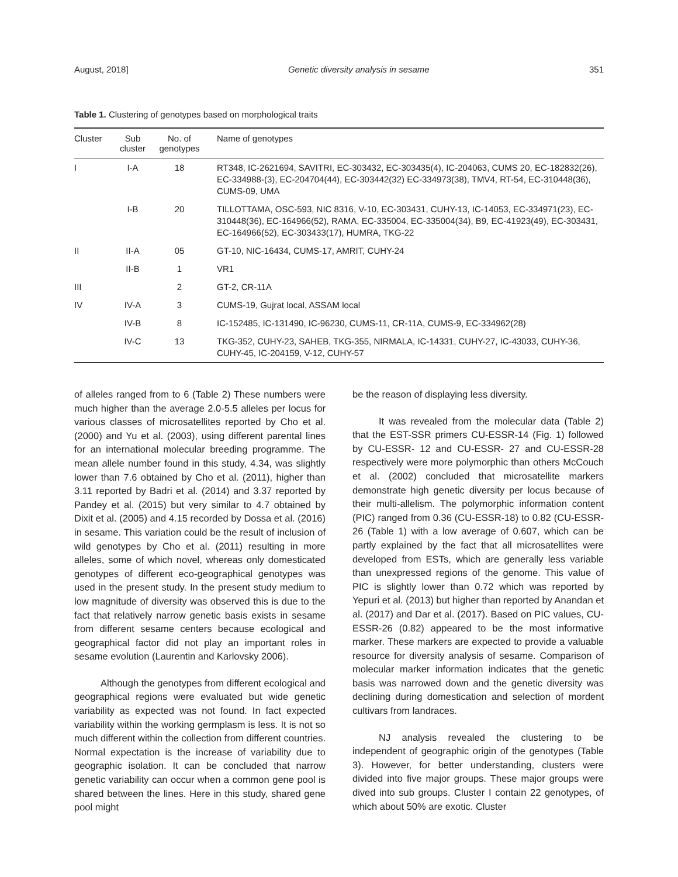August, 2018] Genetic diversity analysis in sesame 351
Table 1. Clustering of genotypes based on morphological traits
| Cluster | Sub cluster | No. of genotypes | Name of genotypes |
| --- | --- | --- | --- |
| I | I-A | 18 | RT348, IC-2621694, SAVITRI, EC-303432, EC-303435(4), IC-204063, CUMS 20, EC-182832(26), EC-334988-(3), EC-204704(44), EC-303442(32) EC-334973(38), TMV4, RT-54, EC-310448(36), CUMS-09, UMA |
| | I-B | 20 | TILLOTTAMA, OSC-593, NIC 8316, V-10, EC-303431, CUHY-13, IC-14053, EC-334971(23), EC-310448(36), EC-164966(52), RAMA, EC-335004, EC-335004(34), B9, EC-41923(49), EC-303431, EC-164966(52), EC-303433(17), HUMRA, TKG-22 |
| II | II-A | 05 | GT-10, NIC-16434, CUMS-17, AMRIT, CUHY-24 |
| | II-B | 1 | VR1 |
| III | | 2 | GT-2, CR-11A |
| IV | IV-A | 3 | CUMS-19, Gujrat local, ASSAM local |
| | IV-B | 8 | IC-152485, IC-131490, IC-96230, CUMS-11, CR-11A, CUMS-9, EC-334962(28) |
| | IV-C | 13 | TKG-352, CUHY-23, SAHEB, TKG-355, NIRMALA, IC-14331, CUHY-27, IC-43033, CUHY-36, CUHY-45, IC-204159, V-12, CUHY-57 |
of alleles ranged from to 6 (Table 2) These numbers were much higher than the average 2.0-5.5 alleles per locus for various classes of microsatellites reported by Cho et al. (2000) and Yu et al. (2003), using different parental lines for an international molecular breeding programme. The mean allele number found in this study, 4.34, was slightly lower than 7.6 obtained by Cho et al. (2011), higher than 3.11 reported by Badri et al. (2014) and 3.37 reported by Pandey et al. (2015) but very similar to 4.7 obtained by Dixit et al. (2005) and 4.15 recorded by Dossa et al. (2016) in sesame. This variation could be the result of inclusion of wild genotypes by Cho et al. (2011) resulting in more alleles, some of which novel, whereas only domesticated genotypes of different eco-geographical genotypes was used in the present study. In the present study medium to low magnitude of diversity was observed this is due to the fact that relatively narrow genetic basis exists in sesame from different sesame centers because ecological and geographical factor did not play an important roles in sesame evolution (Laurentin and Karlovsky 2006).
Although the genotypes from different ecological and geographical regions were evaluated but wide genetic variability as expected was not found. In fact expected variability within the working germplasm is less. It is not so much different within the collection from different countries. Normal expectation is the increase of variability due to geographic isolation. It can be concluded that narrow genetic variability can occur when a common gene pool is shared between the lines. Here in this study, shared gene pool might
be the reason of displaying less diversity.
It was revealed from the molecular data (Table 2) that the EST-SSR primers CU-ESSR-14 (Fig. 1) followed by CU-ESSR- 12 and CU-ESSR- 27 and CU-ESSR-28 respectively were more polymorphic than others McCouch et al. (2002) concluded that microsatellite markers demonstrate high genetic diversity per locus because of their multi-allelism. The polymorphic information content (PIC) ranged from 0.36 (CU-ESSR-18) to 0.82 (CU-ESSR-26 (Table 1) with a low average of 0.607, which can be partly explained by the fact that all microsatellites were developed from ESTs, which are generally less variable than unexpressed regions of the genome. This value of PIC is slightly lower than 0.72 which was reported by Yepuri et al. (2013) but higher than reported by Anandan et al. (2017) and Dar et al. (2017). Based on PIC values, CU-ESSR-26 (0.82) appeared to be the most informative marker. These markers are expected to provide a valuable resource for diversity analysis of sesame. Comparison of molecular marker information indicates that the genetic basis was narrowed down and the genetic diversity was declining during domestication and selection of mordent cultivars from landraces.
NJ analysis revealed the clustering to be independent of geographic origin of the genotypes (Table 3). However, for better understanding, clusters were divided into five major groups. These major groups were dived into sub groups. Cluster I contain 22 genotypes, of which about 50% are exotic. Cluster